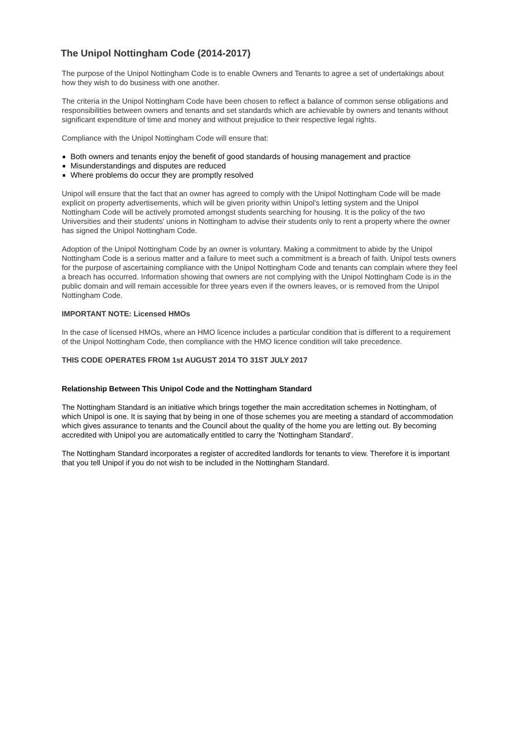The Unipol Nottingham Code (2014-2017)
The purpose of the Unipol Nottingham Code is to enable Owners and Tenants to agree a set of undertakings about how they wish to do business with one another.
The criteria in the Unipol Nottingham Code have been chosen to reflect a balance of common sense obligations and responsibilities between owners and tenants and set standards which are achievable by owners and tenants without significant expenditure of time and money and without prejudice to their respective legal rights.
Compliance with the Unipol Nottingham Code will ensure that:
Both owners and tenants enjoy the benefit of good standards of housing management and practice
Misunderstandings and disputes are reduced
Where problems do occur they are promptly resolved
Unipol will ensure that the fact that an owner has agreed to comply with the Unipol Nottingham Code will be made explicit on property advertisements, which will be given priority within Unipol's letting system and the Unipol Nottingham Code will be actively promoted amongst students searching for housing. It is the policy of the two Universities and their students' unions in Nottingham to advise their students only to rent a property where the owner has signed the Unipol Nottingham Code.
Adoption of the Unipol Nottingham Code by an owner is voluntary. Making a commitment to abide by the Unipol Nottingham Code is a serious matter and a failure to meet such a commitment is a breach of faith. Unipol tests owners for the purpose of ascertaining compliance with the Unipol Nottingham Code and tenants can complain where they feel a breach has occurred. Information showing that owners are not complying with the Unipol Nottingham Code is in the public domain and will remain accessible for three years even if the owners leaves, or is removed from the Unipol Nottingham Code.
IMPORTANT NOTE: Licensed HMOs
In the case of licensed HMOs, where an HMO licence includes a particular condition that is different to a requirement of the Unipol Nottingham Code, then compliance with the HMO licence condition will take precedence.
THIS CODE OPERATES FROM 1st AUGUST 2014 TO 31ST JULY 2017
Relationship Between This Unipol Code and the Nottingham Standard
The Nottingham Standard is an initiative which brings together the main accreditation schemes in Nottingham, of which Unipol is one. It is saying that by being in one of those schemes you are meeting a standard of accommodation which gives assurance to tenants and the Council about the quality of the home you are letting out. By becoming accredited with Unipol you are automatically entitled to carry the 'Nottingham Standard'.
The Nottingham Standard incorporates a register of accredited landlords for tenants to view. Therefore it is important that you tell Unipol if you do not wish to be included in the Nottingham Standard.